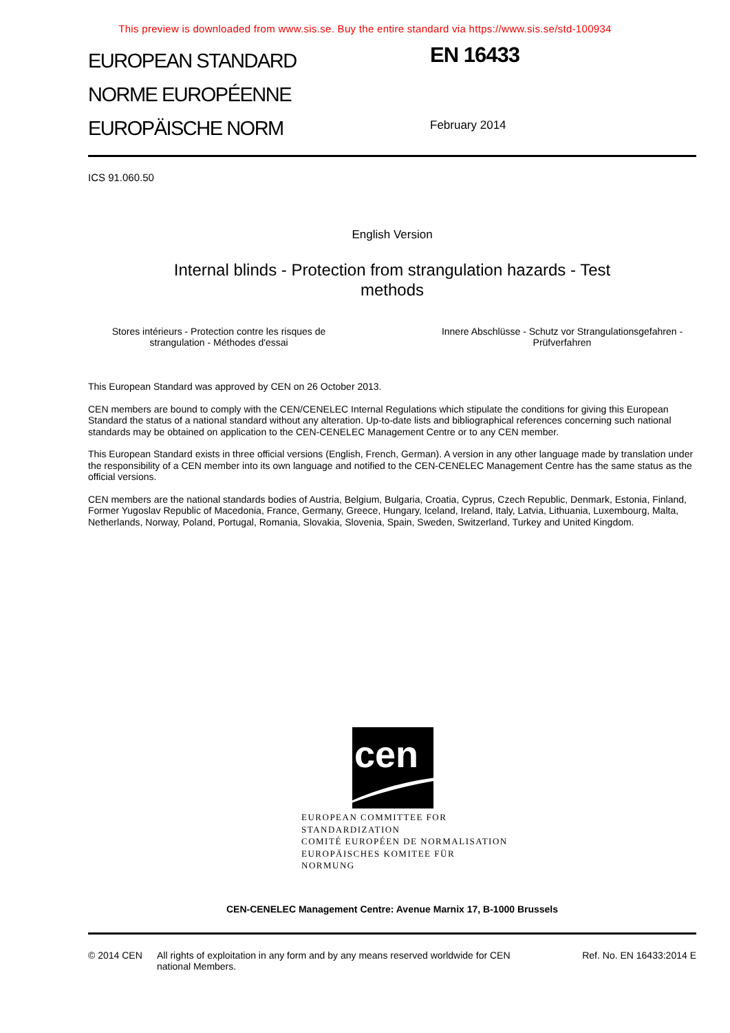This preview is downloaded from www.sis.se. Buy the entire standard via https://www.sis.se/std-100934
EUROPEAN STANDARD
NORME EUROPÉENNE
EUROPÄISCHE NORM
EN 16433
February 2014
ICS 91.060.50
English Version
Internal blinds - Protection from strangulation hazards - Test
methods
Stores intérieurs - Protection contre les risques de strangulation - Méthodes d'essai
Innere Abschlüsse - Schutz vor Strangulationsgefahren - Prüfverfahren
This European Standard was approved by CEN on 26 October 2013.
CEN members are bound to comply with the CEN/CENELEC Internal Regulations which stipulate the conditions for giving this European Standard the status of a national standard without any alteration. Up-to-date lists and bibliographical references concerning such national standards may be obtained on application to the CEN-CENELEC Management Centre or to any CEN member.
This European Standard exists in three official versions (English, French, German). A version in any other language made by translation under the responsibility of a CEN member into its own language and notified to the CEN-CENELEC Management Centre has the same status as the official versions.
CEN members are the national standards bodies of Austria, Belgium, Bulgaria, Croatia, Cyprus, Czech Republic, Denmark, Estonia, Finland, Former Yugoslav Republic of Macedonia, France, Germany, Greece, Hungary, Iceland, Ireland, Italy, Latvia, Lithuania, Luxembourg, Malta, Netherlands, Norway, Poland, Portugal, Romania, Slovakia, Slovenia, Spain, Sweden, Switzerland, Turkey and United Kingdom.
cen
EUROPEAN COMMITTEE FOR STANDARDIZATION
COMITÉ EUROPÉEN DE NORMALISATION
EUROPÄISCHES KOMITEE FÜR NORMUNG
CEN-CENELEC Management Centre: Avenue Marnix 17, B-1000 Brussels
© 2014 CEN All rights of exploitation in any form and by any means reserved worldwide for CEN national Members.
Ref. No. EN 16433:2014 E